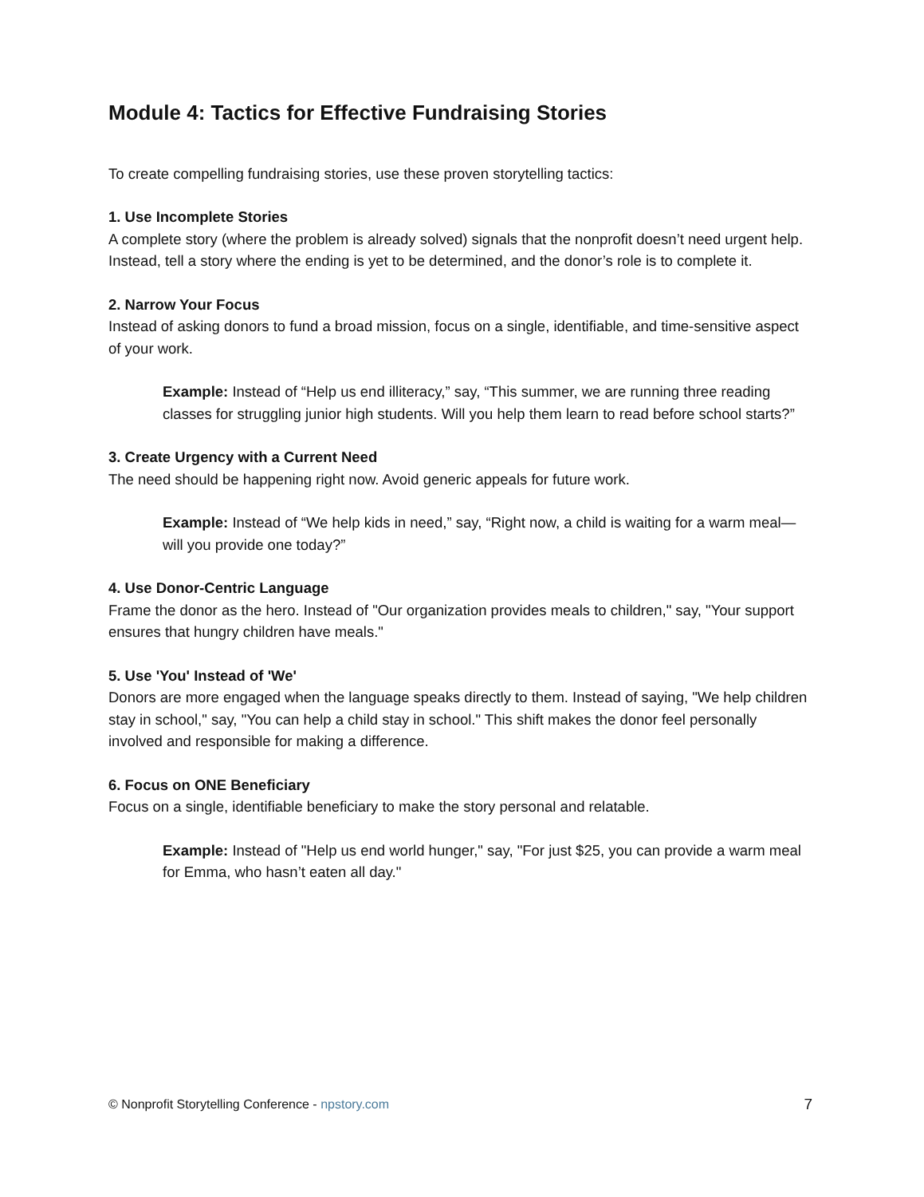Module 4: Tactics for Effective Fundraising Stories
To create compelling fundraising stories, use these proven storytelling tactics:
1. Use Incomplete Stories
A complete story (where the problem is already solved) signals that the nonprofit doesn’t need urgent help. Instead, tell a story where the ending is yet to be determined, and the donor’s role is to complete it.
2. Narrow Your Focus
Instead of asking donors to fund a broad mission, focus on a single, identifiable, and time-sensitive aspect of your work.
Example: Instead of “Help us end illiteracy,” say, “This summer, we are running three reading classes for struggling junior high students. Will you help them learn to read before school starts?”
3. Create Urgency with a Current Need
The need should be happening right now. Avoid generic appeals for future work.
Example: Instead of “We help kids in need,” say, “Right now, a child is waiting for a warm meal—will you provide one today?”
4. Use Donor-Centric Language
Frame the donor as the hero. Instead of "Our organization provides meals to children," say, "Your support ensures that hungry children have meals."
5. Use 'You' Instead of 'We'
Donors are more engaged when the language speaks directly to them. Instead of saying, "We help children stay in school," say, "You can help a child stay in school." This shift makes the donor feel personally involved and responsible for making a difference.
6. Focus on ONE Beneficiary
Focus on a single, identifiable beneficiary to make the story personal and relatable.
Example: Instead of "Help us end world hunger," say, "For just $25, you can provide a warm meal for Emma, who hasn’t eaten all day."
© Nonprofit Storytelling Conference - npstory.com 7